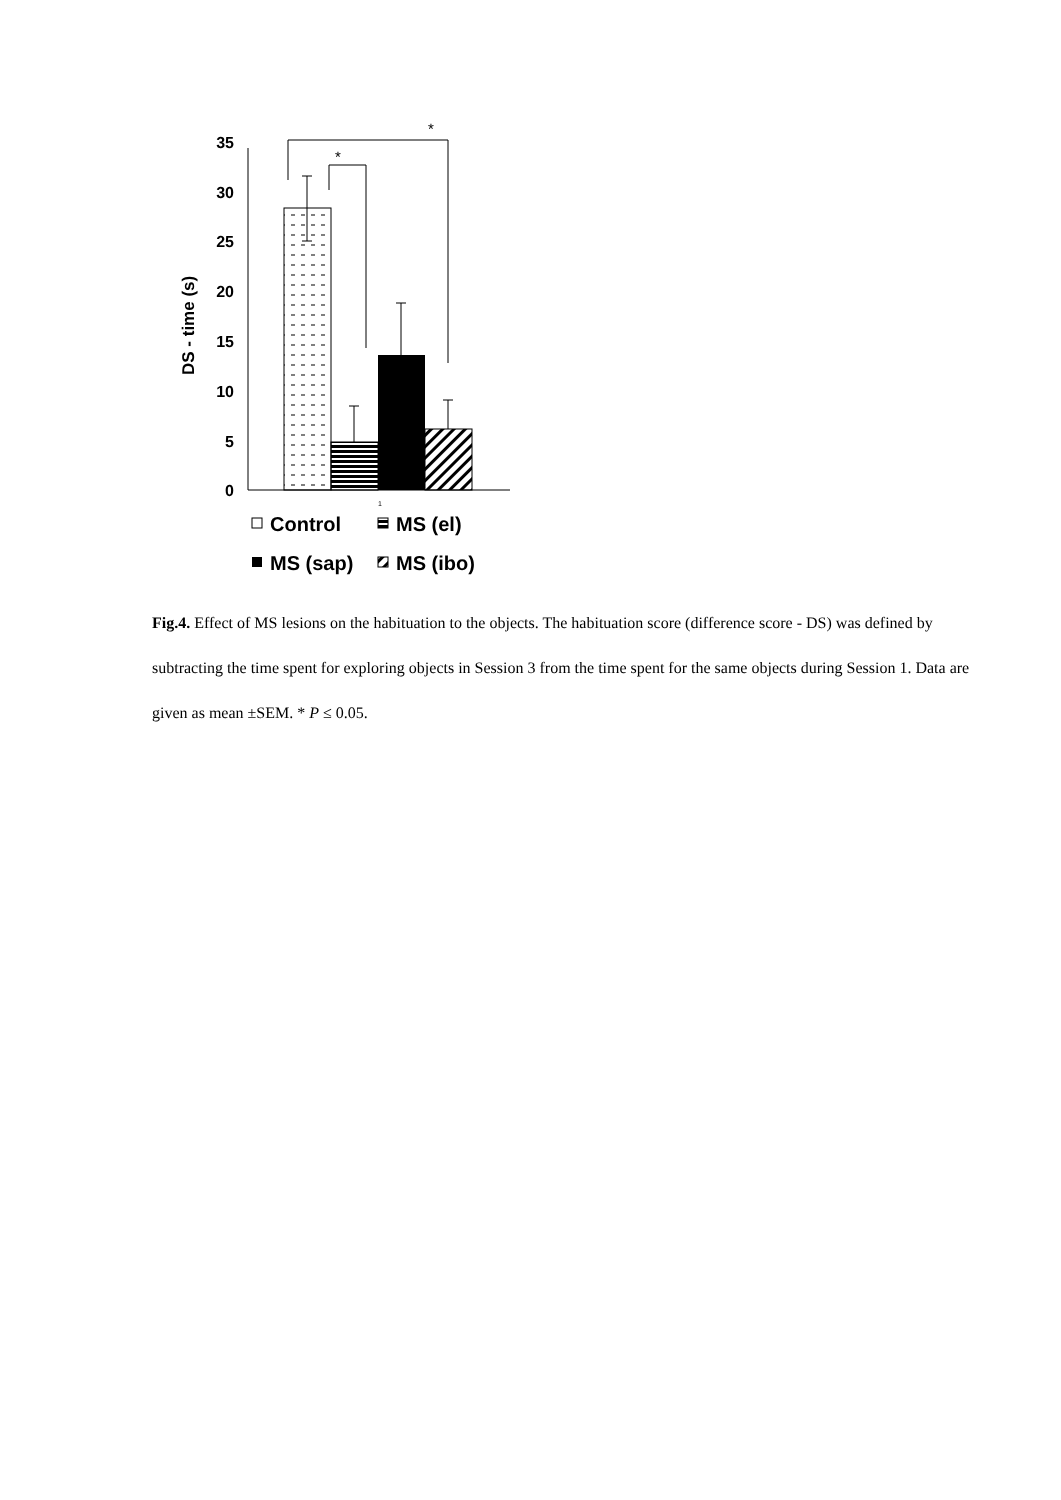DS - time (s)
0
5
10
15
20
25
30
35
*
*
1
Control
MS (el)
MS (sap)
MS (ibo)
Fig.4. Effect of MS lesions on the habituation to the objects. The habituation score (difference score - DS) was defined by subtracting the time spent for exploring objects in Session 3 from the time spent for the same objects during Session 1. Data are given as mean ±SEM. * P ≤ 0.05.